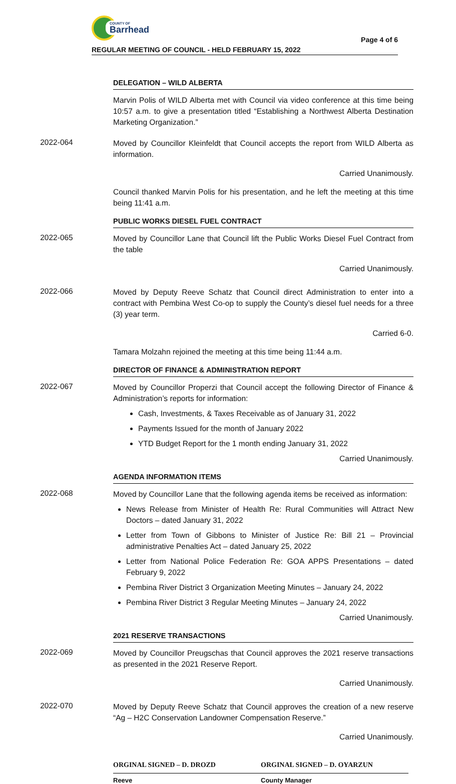COUNTY OF
Barrhead
Page 4 of 6
REGULAR MEETING OF COUNCIL - HELD FEBRUARY 15, 2022
DELEGATION – WILD ALBERTA
Marvin Polis of WILD Alberta met with Council via video conference at this time being 10:57 a.m. to give a presentation titled “Establishing a Northwest Alberta Destination Marketing Organization.”
2022-064
Moved by Councillor Kleinfeldt that Council accepts the report from WILD Alberta as information.
Carried Unanimously.
Council thanked Marvin Polis for his presentation, and he left the meeting at this time being 11:41 a.m.
PUBLIC WORKS DIESEL FUEL CONTRACT
2022-065
Moved by Councillor Lane that Council lift the Public Works Diesel Fuel Contract from the table
Carried Unanimously.
2022-066
Moved by Deputy Reeve Schatz that Council direct Administration to enter into a contract with Pembina West Co-op to supply the County’s diesel fuel needs for a three (3) year term.
Carried 6-0.
Tamara Molzahn rejoined the meeting at this time being 11:44 a.m.
DIRECTOR OF FINANCE & ADMINISTRATION REPORT
2022-067
Moved by Councillor Properzi that Council accept the following Director of Finance & Administration’s reports for information:
Cash, Investments, & Taxes Receivable as of January 31, 2022
Payments Issued for the month of January 2022
YTD Budget Report for the 1 month ending January 31, 2022
Carried Unanimously.
AGENDA INFORMATION ITEMS
2022-068
Moved by Councillor Lane that the following agenda items be received as information:
News Release from Minister of Health Re: Rural Communities will Attract New Doctors – dated January 31, 2022
Letter from Town of Gibbons to Minister of Justice Re: Bill 21 – Provincial administrative Penalties Act – dated January 25, 2022
Letter from National Police Federation Re: GOA APPS Presentations – dated February 9, 2022
Pembina River District 3 Organization Meeting Minutes – January 24, 2022
Pembina River District 3 Regular Meeting Minutes – January 24, 2022
Carried Unanimously.
2021 RESERVE TRANSACTIONS
2022-069
Moved by Councillor Preugschas that Council approves the 2021 reserve transactions as presented in the 2021 Reserve Report.
Carried Unanimously.
2022-070
Moved by Deputy Reeve Schatz that Council approves the creation of a new reserve “Ag – H2C Conservation Landowner Compensation Reserve.”
Carried Unanimously.
ORGINAL SIGNED – D. DROZD
Reeve
ORGINAL SIGNED – D. OYARZUN
County Manager